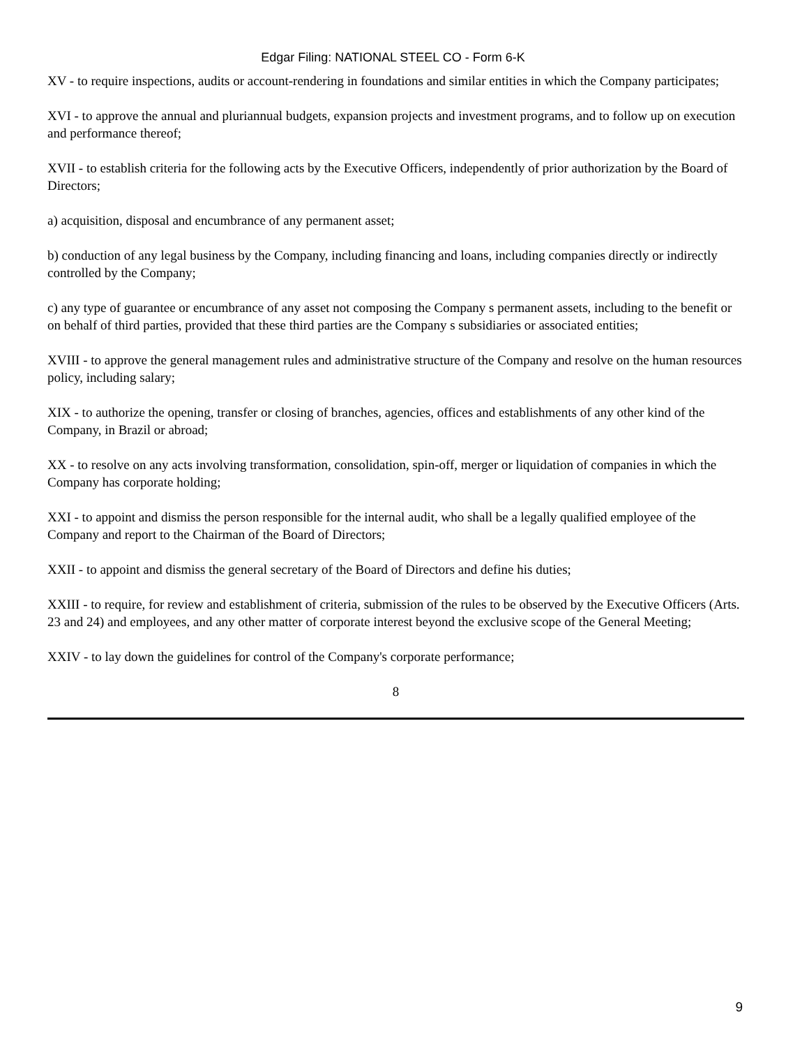Edgar Filing: NATIONAL STEEL CO - Form 6-K
XV - to require inspections, audits or account-rendering in foundations and similar entities in which the Company participates;
XVI - to approve the annual and pluriannual budgets, expansion projects and investment programs, and to follow up on execution and performance thereof;
XVII - to establish criteria for the following acts by the Executive Officers, independently of prior authorization by the Board of Directors;
a) acquisition, disposal and encumbrance of any permanent asset;
b) conduction of any legal business by the Company, including financing and loans, including companies directly or indirectly controlled by the Company;
c) any type of guarantee or encumbrance of any asset not composing the Company s permanent assets, including to the benefit or on behalf of third parties, provided that these third parties are the Company s subsidiaries or associated entities;
XVIII - to approve the general management rules and administrative structure of the Company and resolve on the human resources policy, including salary;
XIX - to authorize the opening, transfer or closing of branches, agencies, offices and establishments of any other kind of the Company, in Brazil or abroad;
XX - to resolve on any acts involving transformation, consolidation, spin-off, merger or liquidation of companies in which the Company has corporate holding;
XXI - to appoint and dismiss the person responsible for the internal audit, who shall be a legally qualified employee of the Company and report to the Chairman of the Board of Directors;
XXII - to appoint and dismiss the general secretary of the Board of Directors and define his duties;
XXIII - to require, for review and establishment of criteria, submission of the rules to be observed by the Executive Officers (Arts. 23 and 24) and employees, and any other matter of corporate interest beyond the exclusive scope of the General Meeting;
XXIV - to lay down the guidelines for control of the Company's corporate performance;
8
9